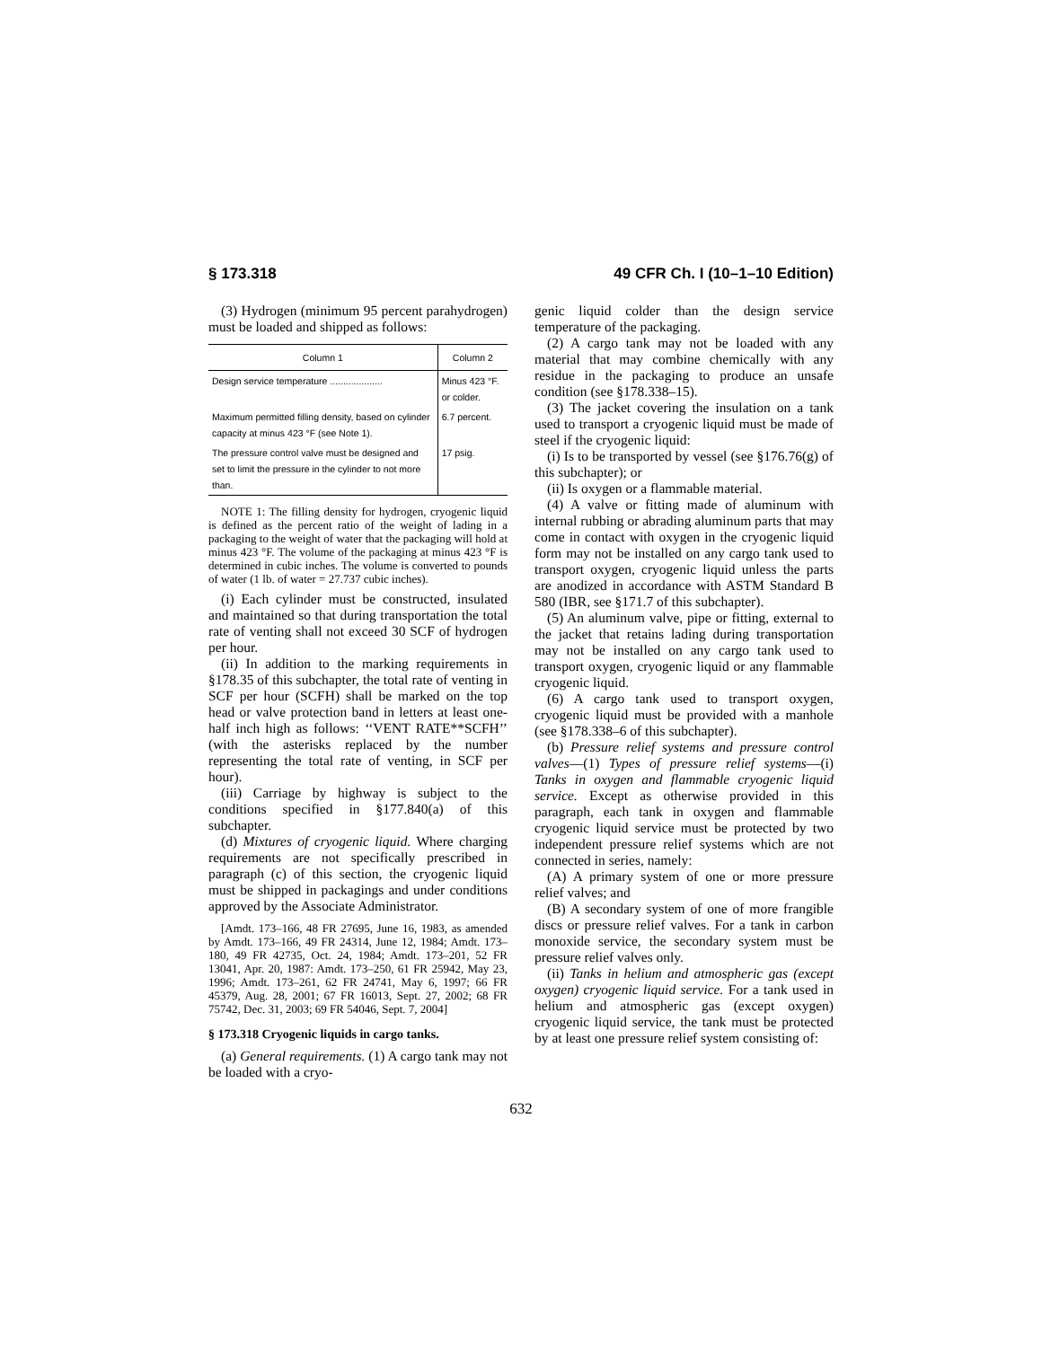§ 173.318 49 CFR Ch. I (10–1–10 Edition)
(3) Hydrogen (minimum 95 percent parahydrogen) must be loaded and shipped as follows:
| Column 1 | Column 2 |
| --- | --- |
| Design service temperature .................... | Minus 423 °F. or colder. |
| Maximum permitted filling density, based on cylinder capacity at minus 423 °F (see Note 1). | 6.7 percent. |
| The pressure control valve must be designed and set to limit the pressure in the cylinder to not more than. | 17 psig. |
NOTE 1: The filling density for hydrogen, cryogenic liquid is defined as the percent ratio of the weight of lading in a packaging to the weight of water that the packaging will hold at minus 423 °F. The volume of the packaging at minus 423 °F is determined in cubic inches. The volume is converted to pounds of water (1 lb. of water = 27.737 cubic inches).
(i) Each cylinder must be constructed, insulated and maintained so that during transportation the total rate of venting shall not exceed 30 SCF of hydrogen per hour.
(ii) In addition to the marking requirements in §178.35 of this subchapter, the total rate of venting in SCF per hour (SCFH) shall be marked on the top head or valve protection band in letters at least one-half inch high as follows: ‘‘VENT RATE**SCFH’’ (with the asterisks replaced by the number representing the total rate of venting, in SCF per hour).
(iii) Carriage by highway is subject to the conditions specified in §177.840(a) of this subchapter.
(d) Mixtures of cryogenic liquid. Where charging requirements are not specifically prescribed in paragraph (c) of this section, the cryogenic liquid must be shipped in packagings and under conditions approved by the Associate Administrator.
[Amdt. 173–166, 48 FR 27695, June 16, 1983, as amended by Amdt. 173–166, 49 FR 24314, June 12, 1984; Amdt. 173–180, 49 FR 42735, Oct. 24, 1984; Amdt. 173–201, 52 FR 13041, Apr. 20, 1987: Amdt. 173–250, 61 FR 25942, May 23, 1996; Amdt. 173–261, 62 FR 24741, May 6, 1997; 66 FR 45379, Aug. 28, 2001; 67 FR 16013, Sept. 27, 2002; 68 FR 75742, Dec. 31, 2003; 69 FR 54046, Sept. 7, 2004]
§ 173.318 Cryogenic liquids in cargo tanks.
(a) General requirements. (1) A cargo tank may not be loaded with a cryo-
genic liquid colder than the design service temperature of the packaging.
(2) A cargo tank may not be loaded with any material that may combine chemically with any residue in the packaging to produce an unsafe condition (see §178.338–15).
(3) The jacket covering the insulation on a tank used to transport a cryogenic liquid must be made of steel if the cryogenic liquid:
(i) Is to be transported by vessel (see §176.76(g) of this subchapter); or
(ii) Is oxygen or a flammable material.
(4) A valve or fitting made of aluminum with internal rubbing or abrading aluminum parts that may come in contact with oxygen in the cryogenic liquid form may not be installed on any cargo tank used to transport oxygen, cryogenic liquid unless the parts are anodized in accordance with ASTM Standard B 580 (IBR, see §171.7 of this subchapter).
(5) An aluminum valve, pipe or fitting, external to the jacket that retains lading during transportation may not be installed on any cargo tank used to transport oxygen, cryogenic liquid or any flammable cryogenic liquid.
(6) A cargo tank used to transport oxygen, cryogenic liquid must be provided with a manhole (see §178.338–6 of this subchapter).
(b) Pressure relief systems and pressure control valves—(1) Types of pressure relief systems—(i) Tanks in oxygen and flammable cryogenic liquid service. Except as otherwise provided in this paragraph, each tank in oxygen and flammable cryogenic liquid service must be protected by two independent pressure relief systems which are not connected in series, namely:
(A) A primary system of one or more pressure relief valves; and
(B) A secondary system of one of more frangible discs or pressure relief valves. For a tank in carbon monoxide service, the secondary system must be pressure relief valves only.
(ii) Tanks in helium and atmospheric gas (except oxygen) cryogenic liquid service. For a tank used in helium and atmospheric gas (except oxygen) cryogenic liquid service, the tank must be protected by at least one pressure relief system consisting of:
632